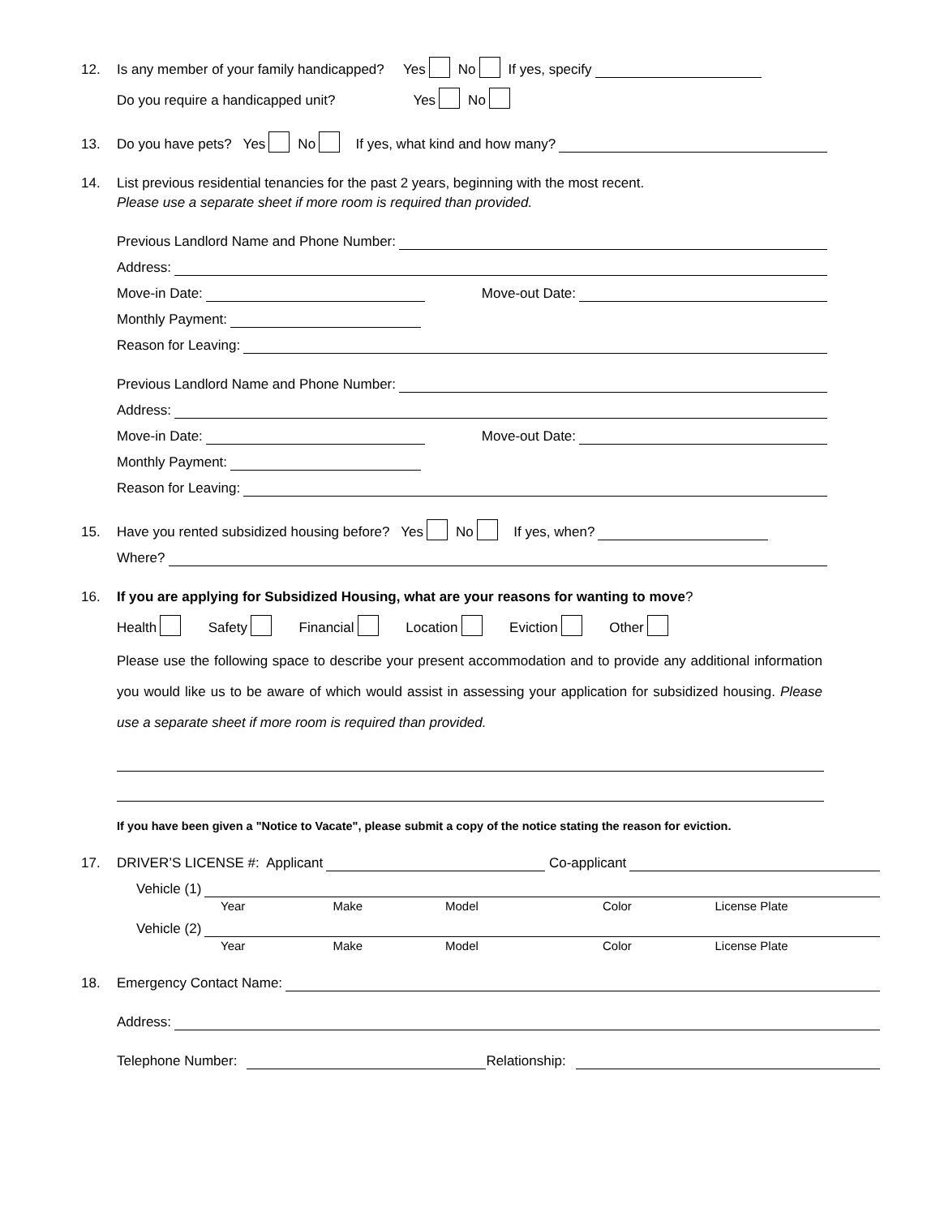12. Is any member of your family handicapped? Yes No If yes, specify
Do you require a handicapped unit? Yes No
13. Do you have pets? Yes No If yes, what kind and how many?
14. List previous residential tenancies for the past 2 years, beginning with the most recent.
Please use a separate sheet if more room is required than provided.
Previous Landlord Name and Phone Number:
Address:
Move-in Date: Move-out Date:
Monthly Payment:
Reason for Leaving:
Previous Landlord Name and Phone Number:
Address:
Move-in Date: Move-out Date:
Monthly Payment:
Reason for Leaving:
15. Have you rented subsidized housing before? Yes No If yes, when?
Where?
16. If you are applying for Subsidized Housing, what are your reasons for wanting to move?
Health Safety Financial Location Eviction Other
Please use the following space to describe your present accommodation and to provide any additional information you would like us to be aware of which would assist in assessing your application for subsidized housing. Please use a separate sheet if more room is required than provided.
If you have been given a "Notice to Vacate", please submit a copy of the notice stating the reason for eviction.
17. DRIVER’S LICENSE #: Applicant Co-applicant
Vehicle (1)
Year Make Model Color License Plate
Vehicle (2)
Year Make Model Color License Plate
18. Emergency Contact Name:
Address:
Telephone Number: Relationship: